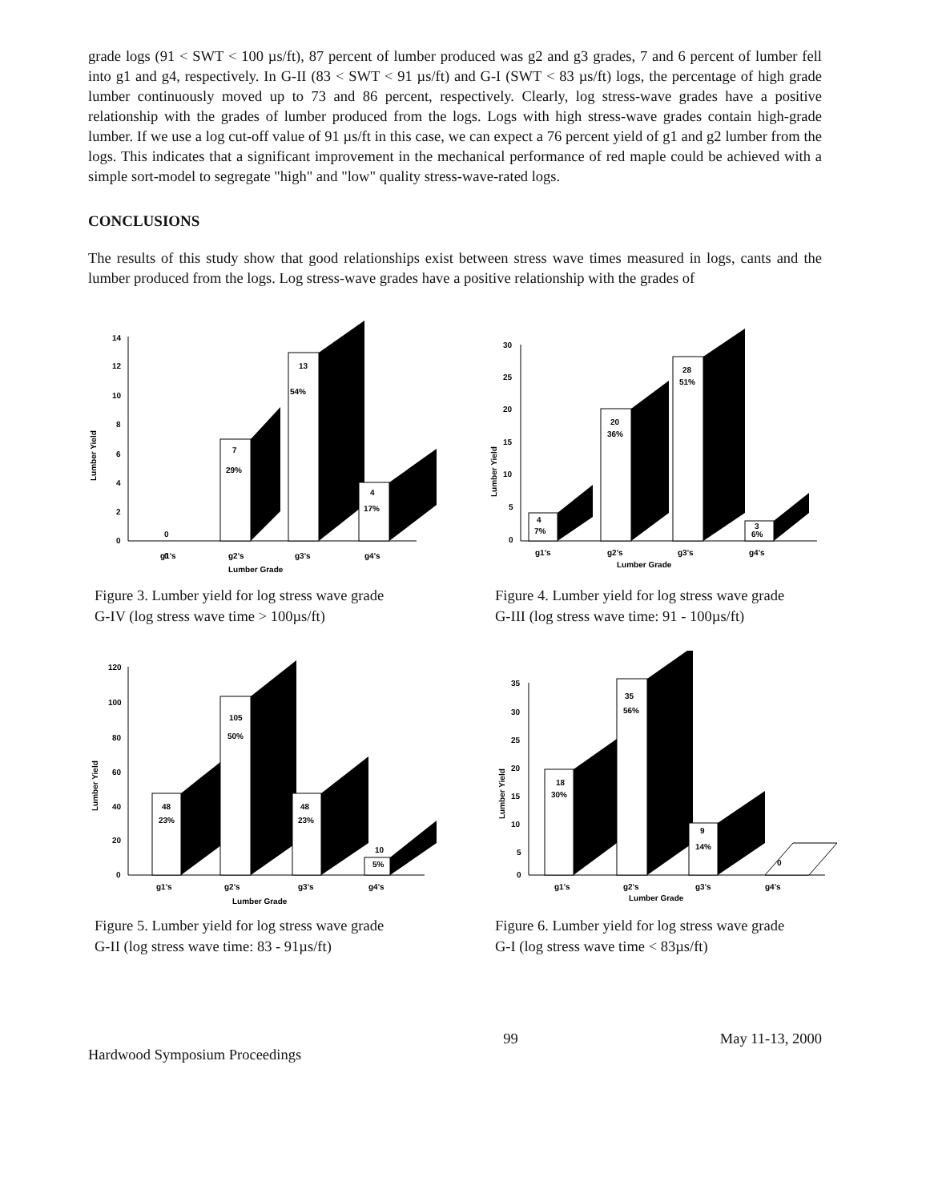grade logs (91 < SWT < 100 µs/ft), 87 percent of lumber produced was g2 and g3 grades, 7 and 6 percent of lumber fell into g1 and g4, respectively. In G-II (83 < SWT < 91 µs/ft) and G-I (SWT < 83 µs/ft) logs, the percentage of high grade lumber continuously moved up to 73 and 86 percent, respectively. Clearly, log stress-wave grades have a positive relationship with the grades of lumber produced from the logs. Logs with high stress-wave grades contain high-grade lumber. If we use a log cut-off value of 91 µs/ft in this case, we can expect a 76 percent yield of g1 and g2 lumber from the logs. This indicates that a significant improvement in the mechanical performance of red maple could be achieved with a simple sort-model to segregate "high" and "low" quality stress-wave-rated logs.
CONCLUSIONS
The results of this study show that good relationships exist between stress wave times measured in logs, cants and the lumber produced from the logs. Log stress-wave grades have a positive relationship with the grades of
Lumber Yield
14
12
10
8
6
4
2
0
0
0
7
29%
13
54%
4
17%
g1's
g2's
g3's
g4's
Lumber Grade
Figure 3. Lumber yield for log stress wave grade
G-IV (log stress wave time > 100µs/ft)
Lumber Yield
30
25
20
15
10
5
0
4
7%
20
36%
28
51%
3
6%
g1's
g2's
g3's
g4's
Lumber Grade
Figure 4. Lumber yield for log stress wave grade
G-III (log stress wave time: 91 - 100µs/ft)
Lumber Yield
120
100
80
60
40
20
0
48
23%
105
50%
48
23%
10
5%
g1's
g2's
g3's
g4's
Lumber Grade
Figure 5. Lumber yield for log stress wave grade
G-II (log stress wave time: 83 - 91µs/ft)
Lumber Yield
35
30
25
20
15
10
5
0
18
30%
35
56%
9
14%
0
g1's
g2's
g3's
g4's
Lumber Grade
Figure 6. Lumber yield for log stress wave grade
G-I (log stress wave time < 83µs/ft)
Hardwood Symposium Proceedings 99 May 11-13, 2000